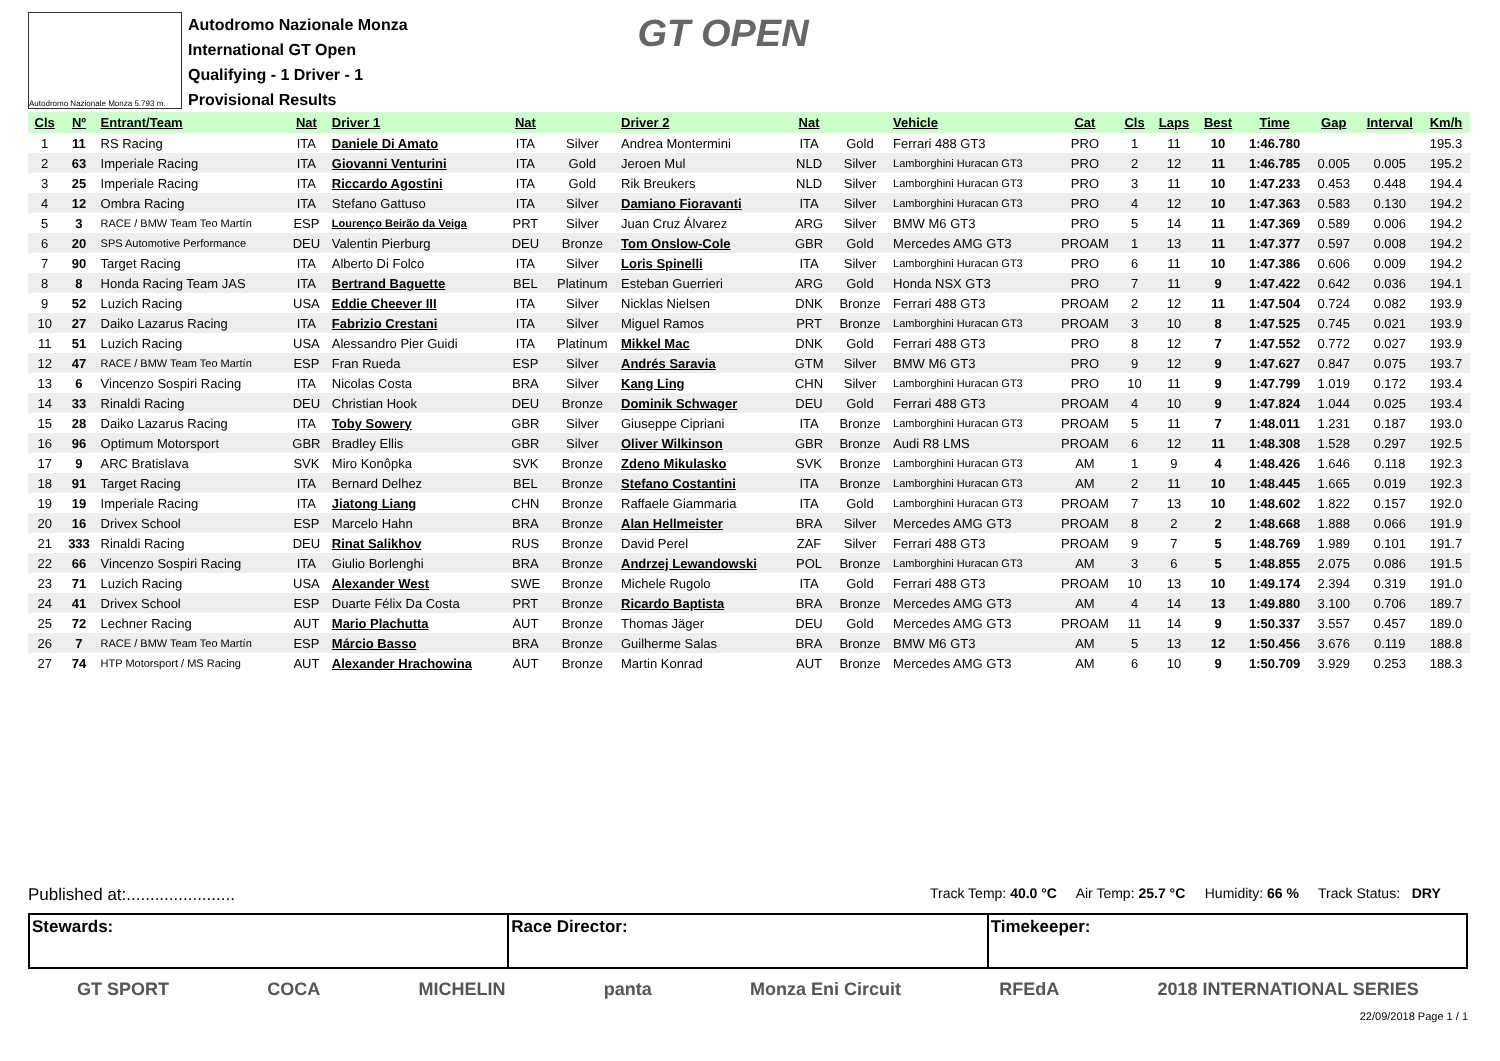Autodromo Nazionale Monza 5.793 m.
Autodromo Nazionale Monza
International GT Open
Qualifying - 1 Driver - 1
Provisional Results
GT OPEN
| Cls | Nº | Entrant/Team | Nat | Driver 1 | Nat | | Driver 2 | Nat | | Vehicle | Cat | Cls | Laps | Best | Time | Gap | Interval | Km/h |
| --- | --- | --- | --- | --- | --- | --- | --- | --- | --- | --- | --- | --- | --- | --- | --- | --- | --- | --- |
| 1 | 11 | RS Racing | ITA | Daniele Di Amato | ITA | Silver | Andrea Montermini | ITA | Gold | Ferrari 488 GT3 | PRO | 1 | 11 | 10 | 1:46.780 | | | 195.3 |
| 2 | 63 | Imperiale Racing | ITA | Giovanni Venturini | ITA | Gold | Jeroen Mul | NLD | Silver | Lamborghini Huracan GT3 | PRO | 2 | 12 | 11 | 1:46.785 | 0.005 | 0.005 | 195.2 |
| 3 | 25 | Imperiale Racing | ITA | Riccardo Agostini | ITA | Gold | Rik Breukers | NLD | Silver | Lamborghini Huracan GT3 | PRO | 3 | 11 | 10 | 1:47.233 | 0.453 | 0.448 | 194.4 |
| 4 | 12 | Ombra Racing | ITA | Stefano Gattuso | ITA | Silver | Damiano Fioravanti | ITA | Silver | Lamborghini Huracan GT3 | PRO | 4 | 12 | 10 | 1:47.363 | 0.583 | 0.130 | 194.2 |
| 5 | 3 | RACE / BMW Team Teo Martín | ESP | Lourenço Beirão da Veiga | PRT | Silver | Juan Cruz Álvarez | ARG | Silver | BMW M6 GT3 | PRO | 5 | 14 | 11 | 1:47.369 | 0.589 | 0.006 | 194.2 |
| 6 | 20 | SPS Automotive Performance | DEU | Valentin Pierburg | DEU | Bronze | Tom Onslow-Cole | GBR | Gold | Mercedes AMG GT3 | PROAM | 1 | 13 | 11 | 1:47.377 | 0.597 | 0.008 | 194.2 |
| 7 | 90 | Target Racing | ITA | Alberto Di Folco | ITA | Silver | Loris Spinelli | ITA | Silver | Lamborghini Huracan GT3 | PRO | 6 | 11 | 10 | 1:47.386 | 0.606 | 0.009 | 194.2 |
| 8 | 8 | Honda Racing Team JAS | ITA | Bertrand Baguette | BEL | Platinum | Esteban Guerrieri | ARG | Gold | Honda NSX GT3 | PRO | 7 | 11 | 9 | 1:47.422 | 0.642 | 0.036 | 194.1 |
| 9 | 52 | Luzich Racing | USA | Eddie Cheever III | ITA | Silver | Nicklas Nielsen | DNK | Bronze | Ferrari 488 GT3 | PROAM | 2 | 12 | 11 | 1:47.504 | 0.724 | 0.082 | 193.9 |
| 10 | 27 | Daiko Lazarus Racing | ITA | Fabrizio Crestani | ITA | Silver | Miguel Ramos | PRT | Bronze | Lamborghini Huracan GT3 | PROAM | 3 | 10 | 8 | 1:47.525 | 0.745 | 0.021 | 193.9 |
| 11 | 51 | Luzich Racing | USA | Alessandro Pier Guidi | ITA | Platinum | Mikkel Mac | DNK | Gold | Ferrari 488 GT3 | PRO | 8 | 12 | 7 | 1:47.552 | 0.772 | 0.027 | 193.9 |
| 12 | 47 | RACE / BMW Team Teo Martín | ESP | Fran Rueda | ESP | Silver | Andrés Saravia | GTM | Silver | BMW M6 GT3 | PRO | 9 | 12 | 9 | 1:47.627 | 0.847 | 0.075 | 193.7 |
| 13 | 6 | Vincenzo Sospiri Racing | ITA | Nicolas Costa | BRA | Silver | Kang Ling | CHN | Silver | Lamborghini Huracan GT3 | PRO | 10 | 11 | 9 | 1:47.799 | 1.019 | 0.172 | 193.4 |
| 14 | 33 | Rinaldi Racing | DEU | Christian Hook | DEU | Bronze | Dominik Schwager | DEU | Gold | Ferrari 488 GT3 | PROAM | 4 | 10 | 9 | 1:47.824 | 1.044 | 0.025 | 193.4 |
| 15 | 28 | Daiko Lazarus Racing | ITA | Toby Sowery | GBR | Silver | Giuseppe Cipriani | ITA | Bronze | Lamborghini Huracan GT3 | PROAM | 5 | 11 | 7 | 1:48.011 | 1.231 | 0.187 | 193.0 |
| 16 | 96 | Optimum Motorsport | GBR | Bradley Ellis | GBR | Silver | Oliver Wilkinson | GBR | Bronze | Audi R8 LMS | PROAM | 6 | 12 | 11 | 1:48.308 | 1.528 | 0.297 | 192.5 |
| 17 | 9 | ARC Bratislava | SVK | Miro Konôpka | SVK | Bronze | Zdeno Mikulasko | SVK | Bronze | Lamborghini Huracan GT3 | AM | 1 | 9 | 4 | 1:48.426 | 1.646 | 0.118 | 192.3 |
| 18 | 91 | Target Racing | ITA | Bernard Delhez | BEL | Bronze | Stefano Costantini | ITA | Bronze | Lamborghini Huracan GT3 | AM | 2 | 11 | 10 | 1:48.445 | 1.665 | 0.019 | 192.3 |
| 19 | 19 | Imperiale Racing | ITA | Jiatong Liang | CHN | Bronze | Raffaele Giammaria | ITA | Gold | Lamborghini Huracan GT3 | PROAM | 7 | 13 | 10 | 1:48.602 | 1.822 | 0.157 | 192.0 |
| 20 | 16 | Drivex School | ESP | Marcelo Hahn | BRA | Bronze | Alan Hellmeister | BRA | Silver | Mercedes AMG GT3 | PROAM | 8 | 2 | 2 | 1:48.668 | 1.888 | 0.066 | 191.9 |
| 21 | 333 | Rinaldi Racing | DEU | Rinat Salikhov | RUS | Bronze | David Perel | ZAF | Silver | Ferrari 488 GT3 | PROAM | 9 | 7 | 5 | 1:48.769 | 1.989 | 0.101 | 191.7 |
| 22 | 66 | Vincenzo Sospiri Racing | ITA | Giulio Borlenghi | BRA | Bronze | Andrzej Lewandowski | POL | Bronze | Lamborghini Huracan GT3 | AM | 3 | 6 | 5 | 1:48.855 | 2.075 | 0.086 | 191.5 |
| 23 | 71 | Luzich Racing | USA | Alexander West | SWE | Bronze | Michele Rugolo | ITA | Gold | Ferrari 488 GT3 | PROAM | 10 | 13 | 10 | 1:49.174 | 2.394 | 0.319 | 191.0 |
| 24 | 41 | Drivex School | ESP | Duarte Félix Da Costa | PRT | Bronze | Ricardo Baptista | BRA | Bronze | Mercedes AMG GT3 | AM | 4 | 14 | 13 | 1:49.880 | 3.100 | 0.706 | 189.7 |
| 25 | 72 | Lechner Racing | AUT | Mario Plachutta | AUT | Bronze | Thomas Jäger | DEU | Gold | Mercedes AMG GT3 | PROAM | 11 | 14 | 9 | 1:50.337 | 3.557 | 0.457 | 189.0 |
| 26 | 7 | RACE / BMW Team Teo Martín | ESP | Márcio Basso | BRA | Bronze | Guilherme Salas | BRA | Bronze | BMW M6 GT3 | AM | 5 | 13 | 12 | 1:50.456 | 3.676 | 0.119 | 188.8 |
| 27 | 74 | HTP Motorsport / MS Racing | AUT | Alexander Hrachowina | AUT | Bronze | Martin Konrad | AUT | Bronze | Mercedes AMG GT3 | AM | 6 | 10 | 9 | 1:50.709 | 3.929 | 0.253 | 188.3 |
Published at:....................... Track Temp: 40.0 °C Air Temp: 25.7 °C Humidity: 66 % Track Status: DRY
Stewards: Race Director: Timekeeper:
GT SPORT COCA MICHELIN panta Monza Eni Circuit RFEdA 2018 INTERNATIONAL SERIES
22/09/2018 Page 1 / 1